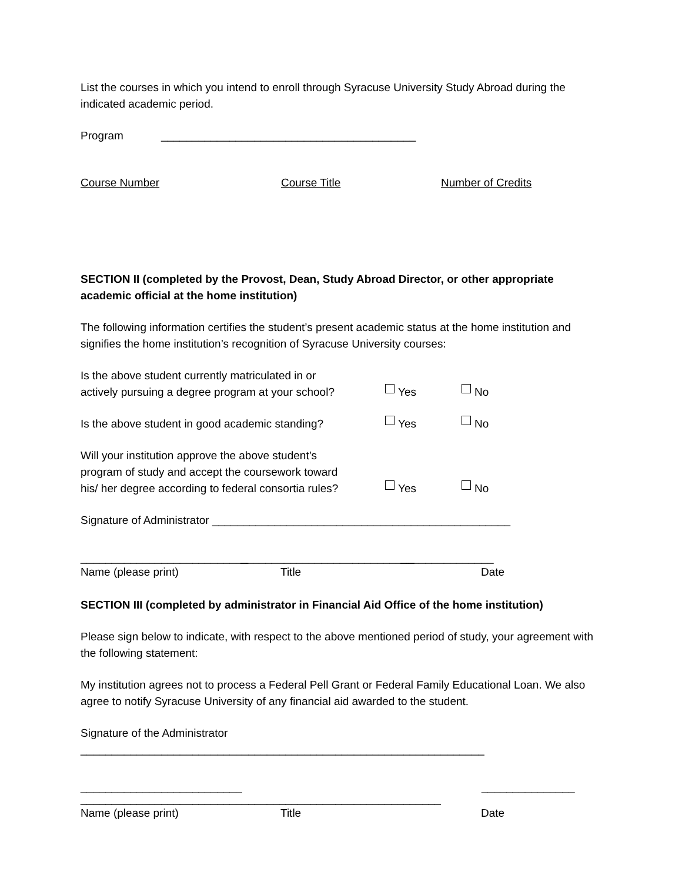List the courses in which you intend to enroll through Syracuse University Study Abroad during the indicated academic period.
Program _________________________________________
Course Number Course Title Number of Credits
SECTION II (completed by the Provost, Dean, Study Abroad Director, or other appropriate academic official at the home institution)
The following information certifies the student’s present academic status at the home institution and signifies the home institution’s recognition of Syracuse University courses:
Is the above student currently matriculated in or
actively pursuing a degree program at your school? Yes No
Is the above student in good academic standing? Yes No
Will your institution approve the above student’s
program of study and accept the coursework toward
his/ her degree according to federal consortia rules? Yes No
Signature of Administrator ________________________________________________
___________________________ ____________________________ _______________
Name (please print) Title Date
SECTION III (completed by administrator in Financial Aid Office of the home institution)
Please sign below to indicate, with respect to the above mentioned period of study, your agreement with the following statement:
My institution agrees not to process a Federal Pell Grant or Federal Family Educational Loan. We also agree to notify Syracuse University of any financial aid awarded to the student.
Signature of the Administrator _________________________________________________________________
__________________________ __________________________________________________________ _______________
Name (please print) Title Date